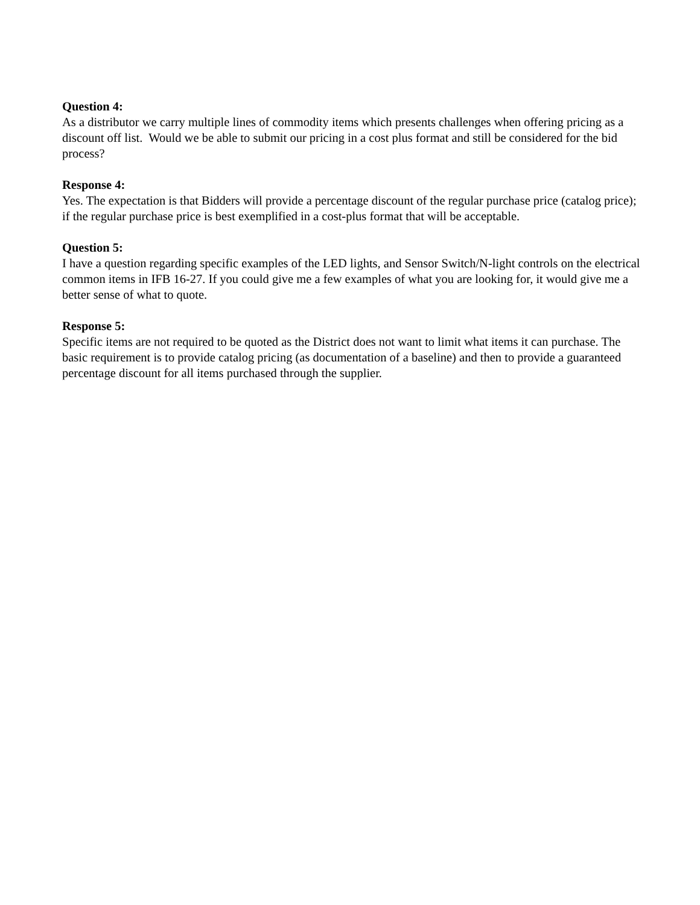Question 4:
As a distributor we carry multiple lines of commodity items which presents challenges when offering pricing as a discount off list. Would we be able to submit our pricing in a cost plus format and still be considered for the bid process?
Response 4:
Yes. The expectation is that Bidders will provide a percentage discount of the regular purchase price (catalog price); if the regular purchase price is best exemplified in a cost-plus format that will be acceptable.
Question 5:
I have a question regarding specific examples of the LED lights, and Sensor Switch/N-light controls on the electrical common items in IFB 16-27. If you could give me a few examples of what you are looking for, it would give me a better sense of what to quote.
Response 5:
Specific items are not required to be quoted as the District does not want to limit what items it can purchase. The basic requirement is to provide catalog pricing (as documentation of a baseline) and then to provide a guaranteed percentage discount for all items purchased through the supplier.